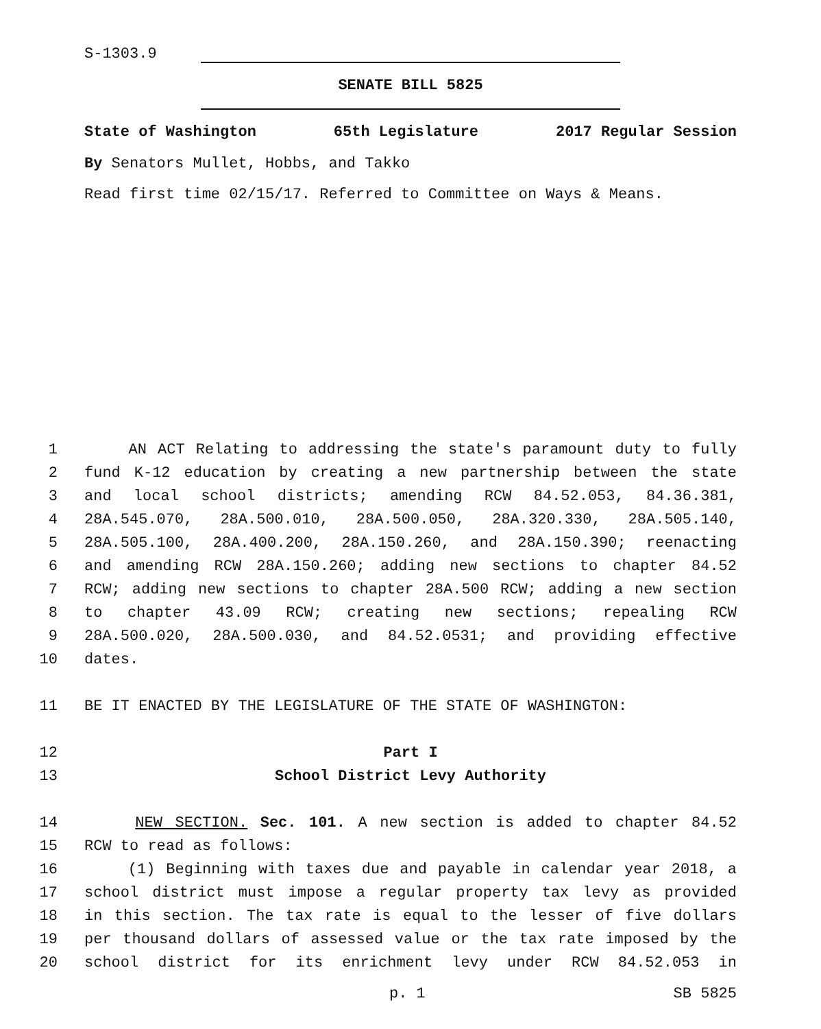S-1303.9
SENATE BILL 5825
State of Washington 65th Legislature 2017 Regular Session
By Senators Mullet, Hobbs, and Takko
Read first time 02/15/17. Referred to Committee on Ways & Means.
1 AN ACT Relating to addressing the state's paramount duty to fully
2 fund K-12 education by creating a new partnership between the state
3 and local school districts; amending RCW 84.52.053, 84.36.381,
4 28A.545.070, 28A.500.010, 28A.500.050, 28A.320.330, 28A.505.140,
5 28A.505.100, 28A.400.200, 28A.150.260, and 28A.150.390; reenacting
6 and amending RCW 28A.150.260; adding new sections to chapter 84.52
7 RCW; adding new sections to chapter 28A.500 RCW; adding a new section
8 to chapter 43.09 RCW; creating new sections; repealing RCW
9 28A.500.020, 28A.500.030, and 84.52.0531; and providing effective
10 dates.
11 BE IT ENACTED BY THE LEGISLATURE OF THE STATE OF WASHINGTON:
12 Part I
13 School District Levy Authority
14 NEW SECTION. Sec. 101. A new section is added to chapter 84.52
15 RCW to read as follows:
16 (1) Beginning with taxes due and payable in calendar year 2018, a
17 school district must impose a regular property tax levy as provided
18 in this section. The tax rate is equal to the lesser of five dollars
19 per thousand dollars of assessed value or the tax rate imposed by the
20 school district for its enrichment levy under RCW 84.52.053 in
p. 1 SB 5825